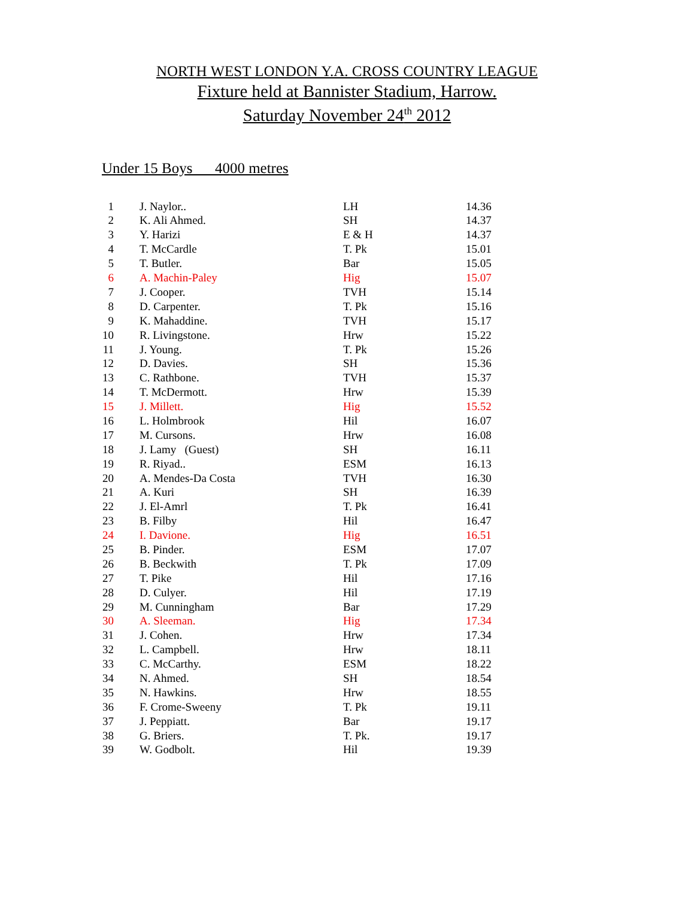NORTH WEST LONDON Y.A. CROSS COUNTRY LEAGUE
Fixture held at Bannister Stadium, Harrow.
Saturday November 24<sup>th</sup> 2012
Under 15 Boys 4000 metres
| 1 | J. Naylor.. | LH | 14.36 |
| 2 | K. Ali Ahmed. | SH | 14.37 |
| 3 | Y. Harizi | E & H | 14.37 |
| 4 | T. McCardle | T. Pk | 15.01 |
| 5 | T. Butler. | Bar | 15.05 |
| 6 | A. Machin-Paley | Hig | 15.07 |
| 7 | J. Cooper. | TVH | 15.14 |
| 8 | D. Carpenter. | T. Pk | 15.16 |
| 9 | K. Mahaddine. | TVH | 15.17 |
| 10 | R. Livingstone. | Hrw | 15.22 |
| 11 | J. Young. | T. Pk | 15.26 |
| 12 | D. Davies. | SH | 15.36 |
| 13 | C. Rathbone. | TVH | 15.37 |
| 14 | T. McDermott. | Hrw | 15.39 |
| 15 | J. Millett. | Hig | 15.52 |
| 16 | L. Holmbrook | Hil | 16.07 |
| 17 | M. Cursons. | Hrw | 16.08 |
| 18 | J. Lamy (Guest) | SH | 16.11 |
| 19 | R. Riyad.. | ESM | 16.13 |
| 20 | A. Mendes-Da Costa | TVH | 16.30 |
| 21 | A. Kuri | SH | 16.39 |
| 22 | J. El-Amrl | T. Pk | 16.41 |
| 23 | B. Filby | Hil | 16.47 |
| 24 | I. Davione. | Hig | 16.51 |
| 25 | B. Pinder. | ESM | 17.07 |
| 26 | B. Beckwith | T. Pk | 17.09 |
| 27 | T. Pike | Hil | 17.16 |
| 28 | D. Culyer. | Hil | 17.19 |
| 29 | M. Cunningham | Bar | 17.29 |
| 30 | A. Sleeman. | Hig | 17.34 |
| 31 | J. Cohen. | Hrw | 17.34 |
| 32 | L. Campbell. | Hrw | 18.11 |
| 33 | C. McCarthy. | ESM | 18.22 |
| 34 | N. Ahmed. | SH | 18.54 |
| 35 | N. Hawkins. | Hrw | 18.55 |
| 36 | F. Crome-Sweeny | T. Pk | 19.11 |
| 37 | J. Peppiatt. | Bar | 19.17 |
| 38 | G. Briers. | T. Pk. | 19.17 |
| 39 | W. Godbolt. | Hil | 19.39 |